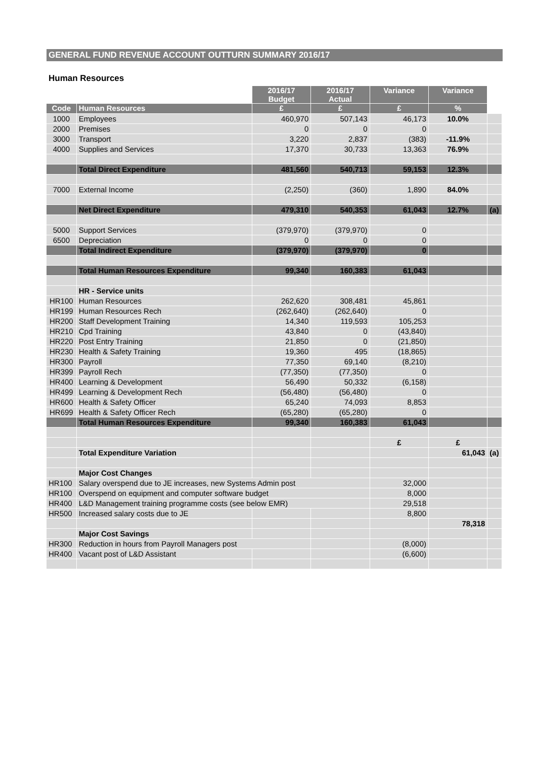GENERAL FUND REVENUE ACCOUNT OUTTURN SUMMARY 2016/17
Human Resources
| | | 2016/17 Budget | 2016/17 Actual | Variance | Variance | |
| --- | --- | --- | --- | --- | --- | --- |
| Code | Human Resources | £ | £ | £ | % | |
| 1000 | Employees | 460,970 | 507,143 | 46,173 | 10.0% | |
| 2000 | Premises | 0 | 0 | 0 | | |
| 3000 | Transport | 3,220 | 2,837 | (383) | -11.9% | |
| 4000 | Supplies and Services | 17,370 | 30,733 | 13,363 | 76.9% | |
| | Total Direct Expenditure | 481,560 | 540,713 | 59,153 | 12.3% | |
| 7000 | External Income | (2,250) | (360) | 1,890 | 84.0% | |
| | Net Direct Expenditure | 479,310 | 540,353 | 61,043 | 12.7% | (a) |
| 5000 | Support Services | (379,970) | (379,970) | 0 | | |
| 6500 | Depreciation | 0 | 0 | 0 | | |
| | Total Indirect Expenditure | (379,970) | (379,970) | 0 | | |
| | Total Human Resources Expenditure | 99,340 | 160,383 | 61,043 | | |
| | HR - Service units | | | | | |
| HR100 | Human Resources | 262,620 | 308,481 | 45,861 | | |
| HR199 | Human Resources Rech | (262,640) | (262,640) | 0 | | |
| HR200 | Staff Development Training | 14,340 | 119,593 | 105,253 | | |
| HR210 | Cpd Training | 43,840 | 0 | (43,840) | | |
| HR220 | Post Entry Training | 21,850 | 0 | (21,850) | | |
| HR230 | Health & Safety Training | 19,360 | 495 | (18,865) | | |
| HR300 | Payroll | 77,350 | 69,140 | (8,210) | | |
| HR399 | Payroll Rech | (77,350) | (77,350) | 0 | | |
| HR400 | Learning & Development | 56,490 | 50,332 | (6,158) | | |
| HR499 | Learning & Development Rech | (56,480) | (56,480) | 0 | | |
| HR600 | Health & Safety Officer | 65,240 | 74,093 | 8,853 | | |
| HR699 | Health & Safety Officer Rech | (65,280) | (65,280) | 0 | | |
| | Total Human Resources Expenditure | 99,340 | 160,383 | 61,043 | | |
| | | | | £ | £ | |
| | Total Expenditure Variation | | | | 61,043 | (a) |
| | Major Cost Changes | | | | | |
| HR100 | Salary overspend due to JE increases, new Systems Admin post | | | 32,000 | | |
| HR100 | Overspend on equipment and computer software budget | | | 8,000 | | |
| HR400 | L&D Management training programme costs (see below EMR) | | | 29,518 | | |
| HR500 | Increased salary costs due to JE | | | 8,800 | | |
| | | | | | 78,318 | |
| | Major Cost Savings | | | | | |
| HR300 | Reduction in hours from Payroll Managers post | | | (8,000) | | |
| HR400 | Vacant post of L&D Assistant | | | (6,600) | | |